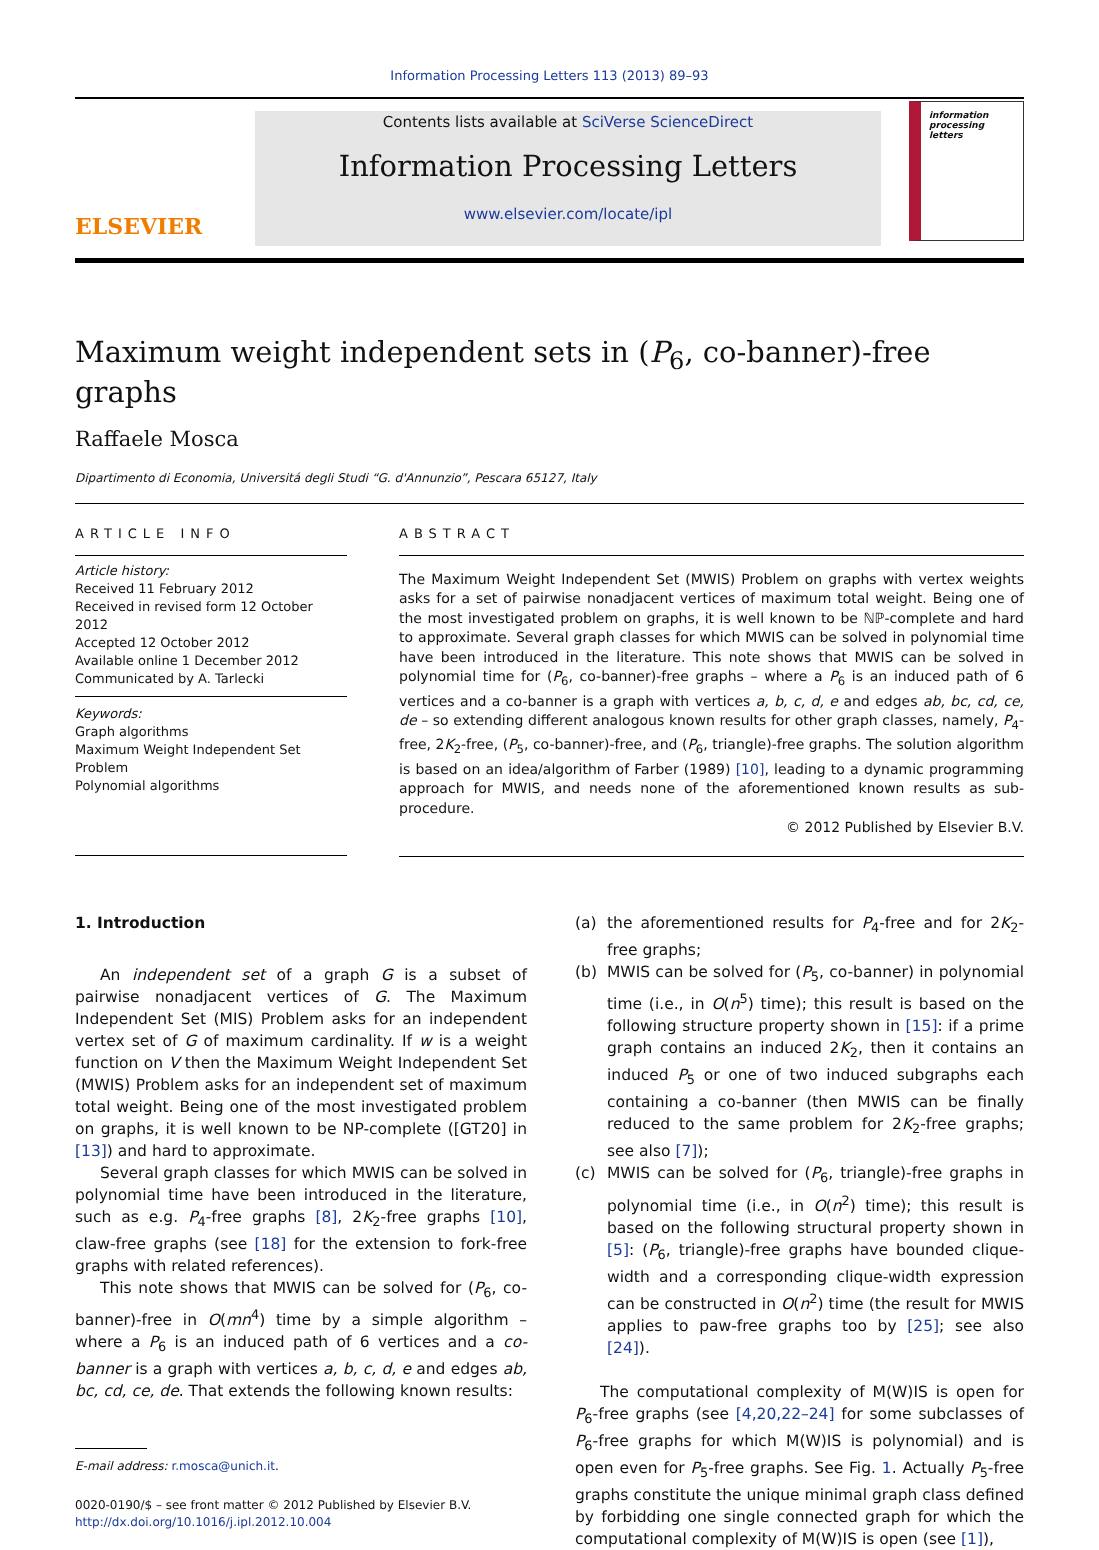Information Processing Letters 113 (2013) 89–93
ELSEVIER
Contents lists available at SciVerse ScienceDirect
Information Processing Letters
www.elsevier.com/locate/ipl
information processing letters
Maximum weight independent sets in (P<sub>6</sub>, co-banner)-free graphs
Raffaele Mosca
Dipartimento di Economia, Universitá degli Studi “G. d'Annunzio”, Pescara 65127, Italy
ARTICLE INFO
Article history:
Received 11 February 2012
Received in revised form 12 October 2012
Accepted 12 October 2012
Available online 1 December 2012
Communicated by A. Tarlecki
Keywords:
Graph algorithms
Maximum Weight Independent Set Problem
Polynomial algorithms
ABSTRACT
The Maximum Weight Independent Set (MWIS) Problem on graphs with vertex weights asks for a set of pairwise nonadjacent vertices of maximum total weight. Being one of the most investigated problem on graphs, it is well known to be ℕℙ-complete and hard to approximate. Several graph classes for which MWIS can be solved in polynomial time have been introduced in the literature. This note shows that MWIS can be solved in polynomial time for (P<sub>6</sub>, co-banner)-free graphs – where a P<sub>6</sub> is an induced path of 6 vertices and a co-banner is a graph with vertices a, b, c, d, e and edges ab, bc, cd, ce, de – so extending different analogous known results for other graph classes, namely, P<sub>4</sub>-free, 2K<sub>2</sub>-free, (P<sub>5</sub>, co-banner)-free, and (P<sub>6</sub>, triangle)-free graphs. The solution algorithm is based on an idea/algorithm of Farber (1989) [10], leading to a dynamic programming approach for MWIS, and needs none of the aforementioned known results as sub-procedure.
© 2012 Published by Elsevier B.V.
1. Introduction
An independent set of a graph G is a subset of pairwise nonadjacent vertices of G. The Maximum Independent Set (MIS) Problem asks for an independent vertex set of G of maximum cardinality. If w is a weight function on V then the Maximum Weight Independent Set (MWIS) Problem asks for an independent set of maximum total weight. Being one of the most investigated problem on graphs, it is well known to be NP-complete ([GT20] in [13]) and hard to approximate.
Several graph classes for which MWIS can be solved in polynomial time have been introduced in the literature, such as e.g. P<sub>4</sub>-free graphs [8], 2K<sub>2</sub>-free graphs [10], claw-free graphs (see [18] for the extension to fork-free graphs with related references).
This note shows that MWIS can be solved for (P<sub>6</sub>, co-banner)-free in O(mn<sup>4</sup>) time by a simple algorithm – where a P<sub>6</sub> is an induced path of 6 vertices and a co-banner is a graph with vertices a, b, c, d, e and edges ab, bc, cd, ce, de. That extends the following known results:
E-mail address: r.mosca@unich.it.
0020-0190/$ – see front matter © 2012 Published by Elsevier B.V.
http://dx.doi.org/10.1016/j.ipl.2012.10.004
(a) the aforementioned results for P<sub>4</sub>-free and for 2K<sub>2</sub>-free graphs;
(b) MWIS can be solved for (P<sub>5</sub>, co-banner) in polynomial time (i.e., in O(n<sup>5</sup>) time); this result is based on the following structure property shown in [15]: if a prime graph contains an induced 2K<sub>2</sub>, then it contains an induced P<sub>5</sub> or one of two induced subgraphs each containing a co-banner (then MWIS can be finally reduced to the same problem for 2K<sub>2</sub>-free graphs; see also [7]);
(c) MWIS can be solved for (P<sub>6</sub>, triangle)-free graphs in polynomial time (i.e., in O(n<sup>2</sup>) time); this result is based on the following structural property shown in [5]: (P<sub>6</sub>, triangle)-free graphs have bounded clique-width and a corresponding clique-width expression can be constructed in O(n<sup>2</sup>) time (the result for MWIS applies to paw-free graphs too by [25]; see also [24]).
The computational complexity of M(W)IS is open for P<sub>6</sub>-free graphs (see [4,20,22–24] for some subclasses of P<sub>6</sub>-free graphs for which M(W)IS is polynomial) and is open even for P<sub>5</sub>-free graphs. See Fig. 1. Actually P<sub>5</sub>-free graphs constitute the unique minimal graph class defined by forbidding one single connected graph for which the computational complexity of M(W)IS is open (see [1]),